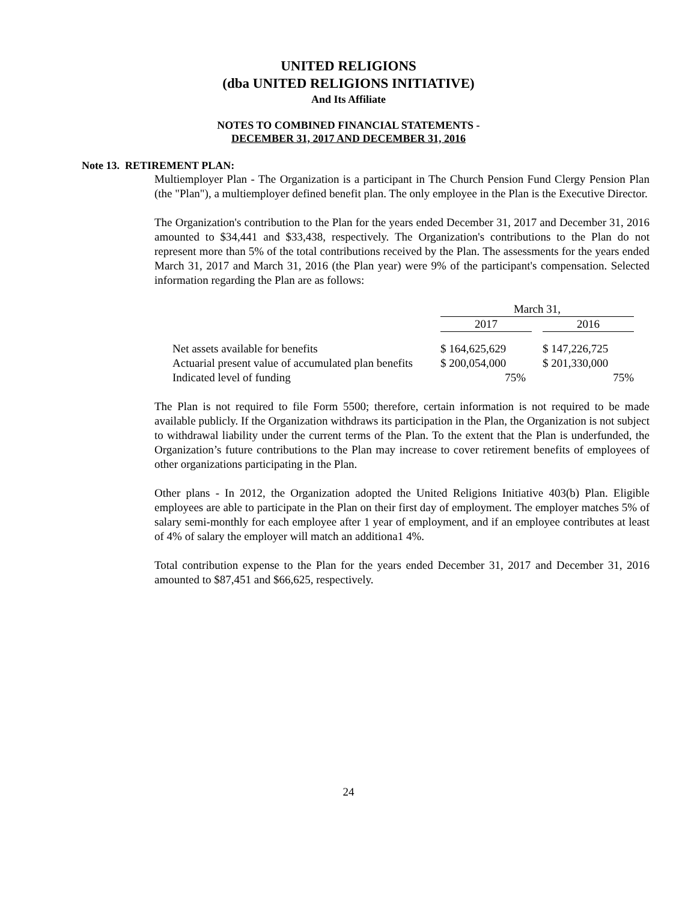UNITED RELIGIONS
(dba UNITED RELIGIONS INITIATIVE)
And Its Affiliate
NOTES TO COMBINED FINANCIAL STATEMENTS -
DECEMBER 31, 2017 AND DECEMBER 31, 2016
Note 13. RETIREMENT PLAN:
Multiemployer Plan - The Organization is a participant in The Church Pension Fund Clergy Pension Plan (the "Plan"), a multiemployer defined benefit plan. The only employee in the Plan is the Executive Director.
The Organization's contribution to the Plan for the years ended December 31, 2017 and December 31, 2016 amounted to $34,441 and $33,438, respectively. The Organization's contributions to the Plan do not represent more than 5% of the total contributions received by the Plan. The assessments for the years ended March 31, 2017 and March 31, 2016 (the Plan year) were 9% of the participant's compensation. Selected information regarding the Plan are as follows:
| | March 31, | | |
| | 2017 | | 2016 |
| Net assets available for benefits | $ 164,625,629 | | $ 147,226,725 |
| Actuarial present value of accumulated plan benefits | $ 200,054,000 | | $ 201,330,000 |
| Indicated level of funding | 75% | | 75% |
The Plan is not required to file Form 5500; therefore, certain information is not required to be made available publicly. If the Organization withdraws its participation in the Plan, the Organization is not subject to withdrawal liability under the current terms of the Plan. To the extent that the Plan is underfunded, the Organization’s future contributions to the Plan may increase to cover retirement benefits of employees of other organizations participating in the Plan.
Other plans - In 2012, the Organization adopted the United Religions Initiative 403(b) Plan. Eligible employees are able to participate in the Plan on their first day of employment. The employer matches 5% of salary semi-monthly for each employee after 1 year of employment, and if an employee contributes at least of 4% of salary the employer will match an additiona1 4%.
Total contribution expense to the Plan for the years ended December 31, 2017 and December 31, 2016 amounted to $87,451 and $66,625, respectively.
24